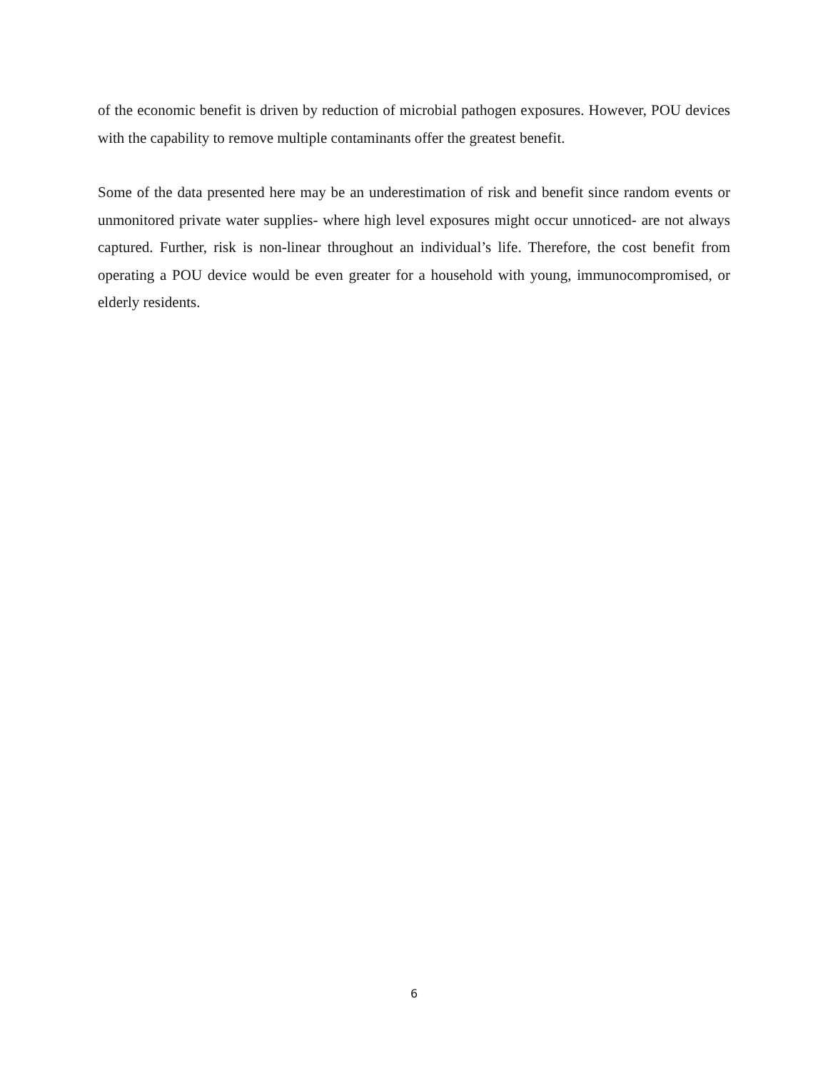of the economic benefit is driven by reduction of microbial pathogen exposures. However, POU devices with the capability to remove multiple contaminants offer the greatest benefit.
Some of the data presented here may be an underestimation of risk and benefit since random events or unmonitored private water supplies- where high level exposures might occur unnoticed- are not always captured. Further, risk is non-linear throughout an individual’s life. Therefore, the cost benefit from operating a POU device would be even greater for a household with young, immunocompromised, or elderly residents.
6